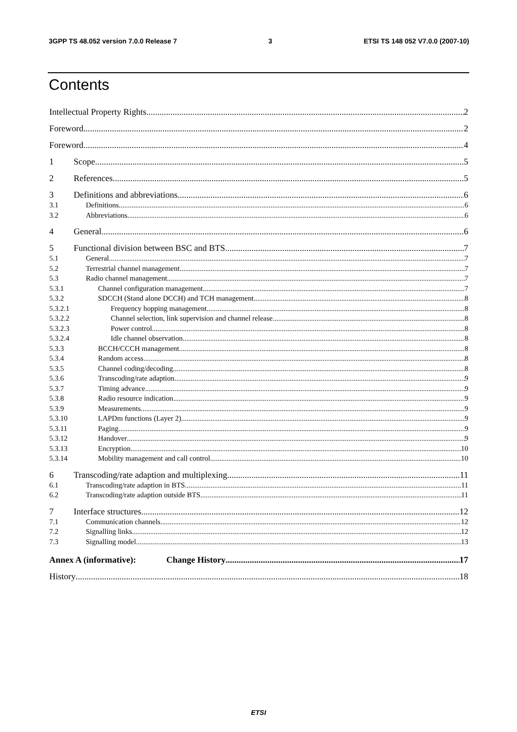3GPP TS 48.052 version 7.0.0 Release 7 3 ETSI TS 148 052 V7.0.0 (2007-10)
Contents
Intellectual Property Rights 2
Foreword 2
Foreword 4
1 Scope 5
2 References 5
3 Definitions and abbreviations 6
3.1 Definitions 6
3.2 Abbreviations 6
4 General 6
5 Functional division between BSC and BTS 7
5.1 General 7
5.2 Terrestrial channel management 7
5.3 Radio channel management 7
5.3.1 Channel configuration management 7
5.3.2 SDCCH (Stand alone DCCH) and TCH management 8
5.3.2.1 Frequency hopping management 8
5.3.2.2 Channel selection, link supervision and channel release 8
5.3.2.3 Power control 8
5.3.2.4 Idle channel observation 8
5.3.3 BCCH/CCCH management 8
5.3.4 Random access 8
5.3.5 Channel coding/decoding 8
5.3.6 Transcoding/rate adaption 9
5.3.7 Timing advance 9
5.3.8 Radio resource indication 9
5.3.9 Measurements 9
5.3.10 LAPDm functions (Layer 2) 9
5.3.11 Paging 9
5.3.12 Handover 9
5.3.13 Encryption 10
5.3.14 Mobility management and call control 10
6 Transcoding/rate adaption and multiplexing 11
6.1 Transcoding/rate adaption in BTS 11
6.2 Transcoding/rate adaption outside BTS 11
7 Interface structures 12
7.1 Communication channels 12
7.2 Signalling links 12
7.3 Signalling model 13
Annex A (informative): Change History 17
History 18
ETSI